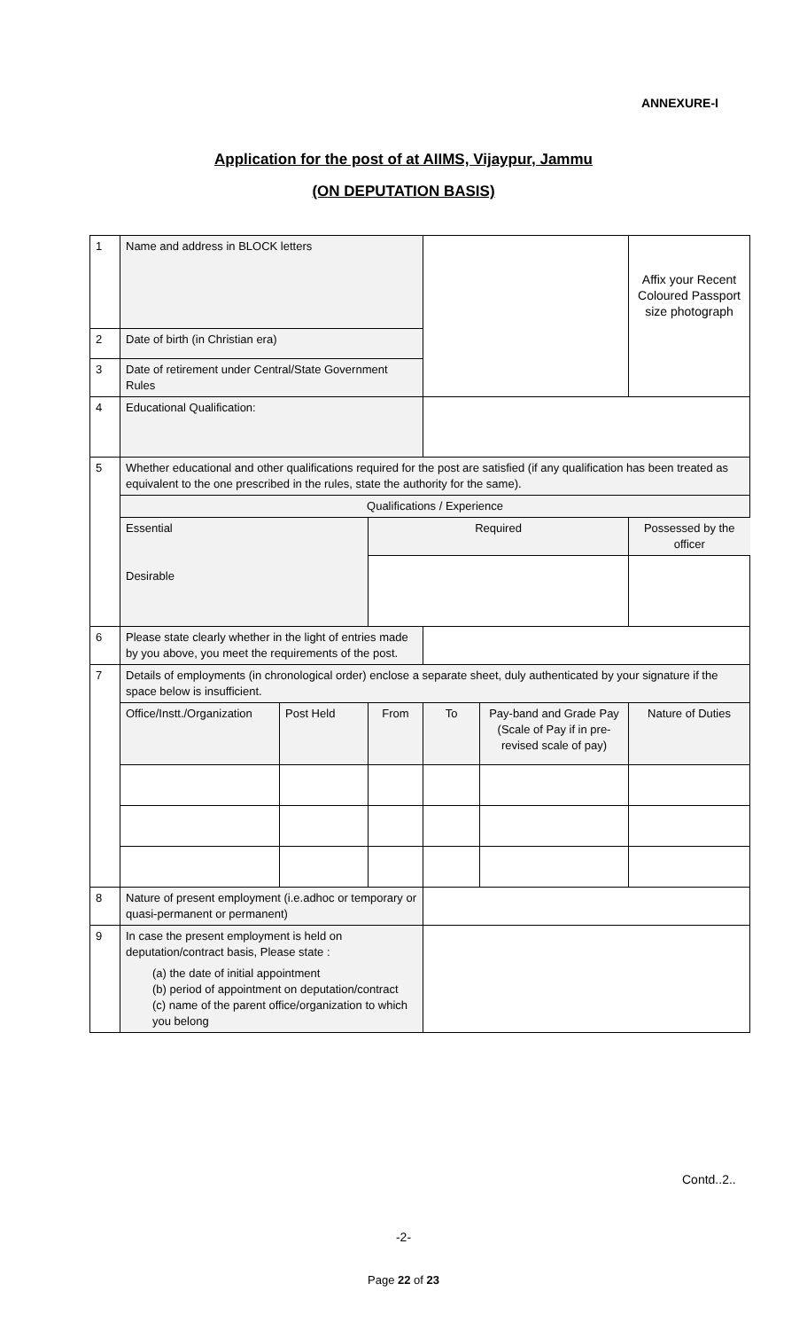ANNEXURE-I
Application for the post of at AIIMS, Vijaypur, Jammu
(ON DEPUTATION BASIS)
| 1 | Name and address in BLOCK letters | | | | | Affix your Recent Coloured Passport size photograph |
| 2 | Date of birth (in Christian era) | | | | | |
| 3 | Date of retirement under Central/State Government Rules | | | | | |
| 4 | Educational Qualification: | | | | | |
| 5 | Whether educational and other qualifications required for the post are satisfied (if any qualification has been treated as equivalent to the one prescribed in the rules, state the authority for the same). | | | | | |
| | Qualifications / Experience | | | | | |
| | Essential Desirable | | Required | | | Possessed by the officer |
| 6 | Please state clearly whether in the light of entries made by you above, you meet the requirements of the post. | | | | | |
| 7 | Details of employments (in chronological order) enclose a separate sheet, duly authenticated by your signature if the space below is insufficient. | | | | | |
| | Office/Instt./Organization | Post Held | From | To | Pay-band and Grade Pay (Scale of Pay if in pre-revised scale of pay) | Nature of Duties |
| 8 | Nature of present employment (i.e.adhoc or temporary or quasi-permanent or permanent) | | | | | |
| 9 | In case the present employment is held on deputation/contract basis, Please state : (a) the date of initial appointment (b) period of appointment on deputation/contract (c) name of the parent office/organization to which you belong | | | | | |
Contd..2..
-2-
Page 22 of 23